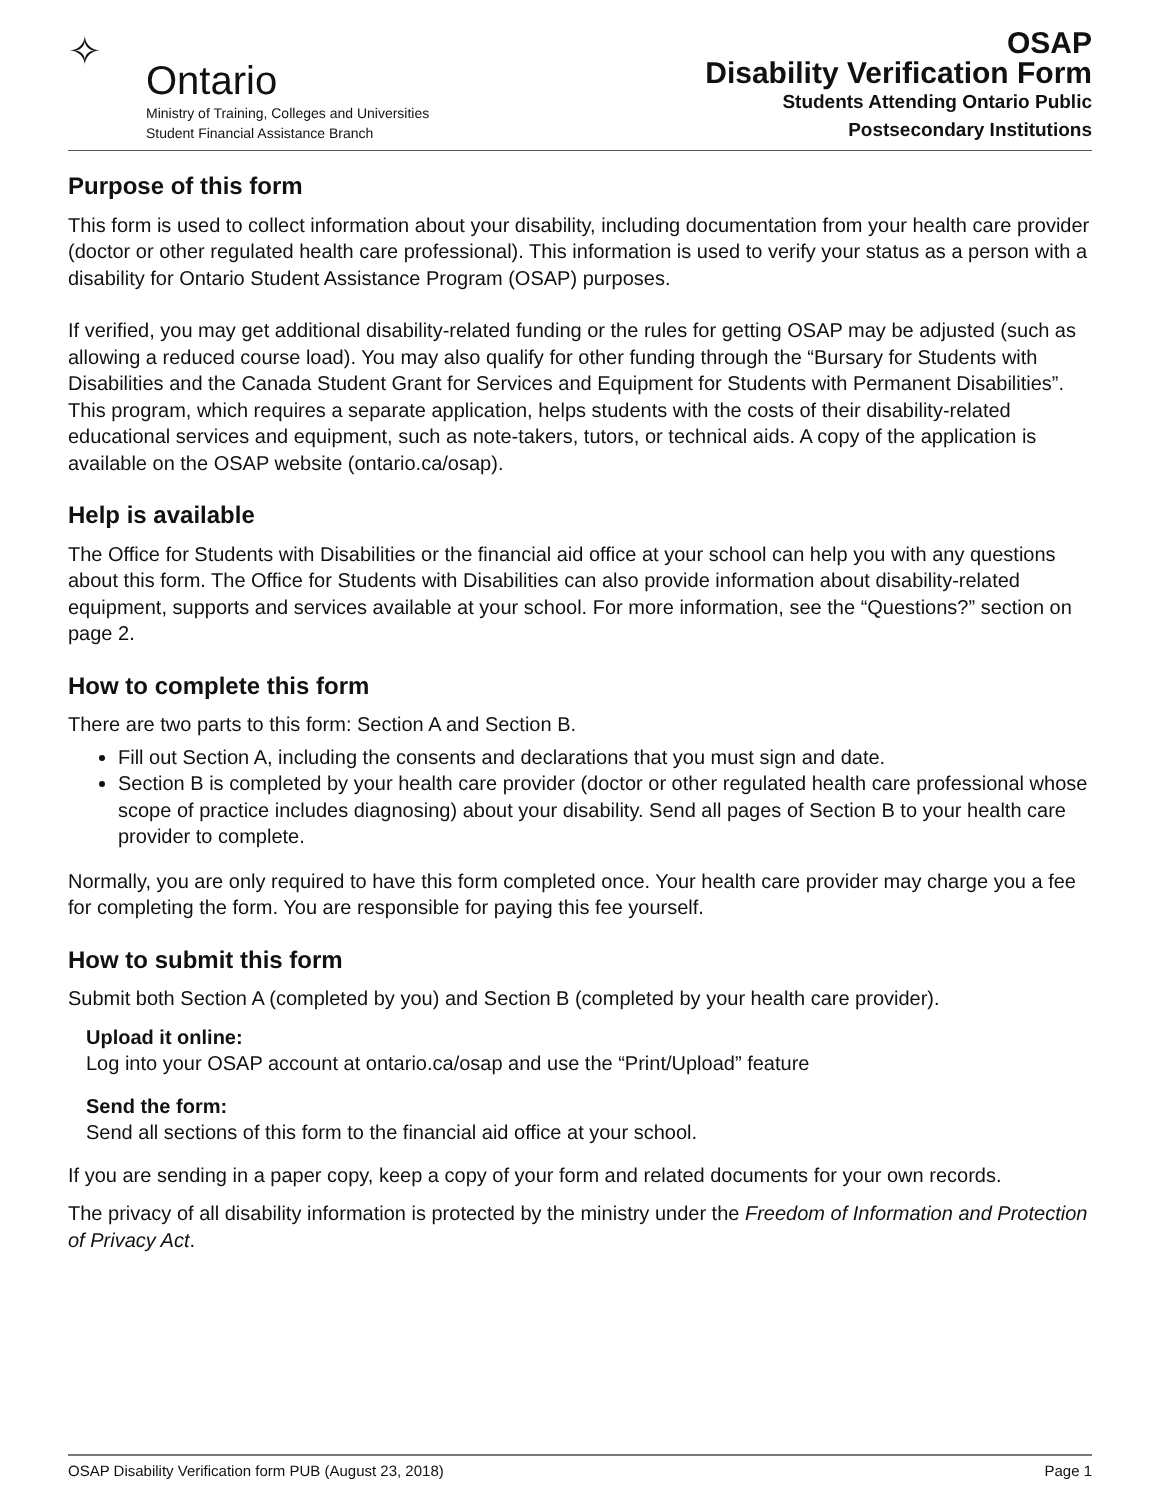✧ Ontario
Ministry of Training, Colleges and Universities
Student Financial Assistance Branch
OSAP
Disability Verification Form
Students Attending Ontario Public
Postsecondary Institutions
Purpose of this form
This form is used to collect information about your disability, including documentation from your health care provider (doctor or other regulated health care professional). This information is used to verify your status as a person with a disability for Ontario Student Assistance Program (OSAP) purposes.
If verified, you may get additional disability-related funding or the rules for getting OSAP may be adjusted (such as allowing a reduced course load). You may also qualify for other funding through the “Bursary for Students with Disabilities and the Canada Student Grant for Services and Equipment for Students with Permanent Disabilities”. This program, which requires a separate application, helps students with the costs of their disability-related educational services and equipment, such as note-takers, tutors, or technical aids. A copy of the application is available on the OSAP website (ontario.ca/osap).
Help is available
The Office for Students with Disabilities or the financial aid office at your school can help you with any questions about this form. The Office for Students with Disabilities can also provide information about disability-related equipment, supports and services available at your school. For more information, see the “Questions?” section on page 2.
How to complete this form
There are two parts to this form: Section A and Section B.
Fill out Section A, including the consents and declarations that you must sign and date.
Section B is completed by your health care provider (doctor or other regulated health care professional whose scope of practice includes diagnosing) about your disability. Send all pages of Section B to your health care provider to complete.
Normally, you are only required to have this form completed once. Your health care provider may charge you a fee for completing the form. You are responsible for paying this fee yourself.
How to submit this form
Submit both Section A (completed by you) and Section B (completed by your health care provider).
Upload it online:
Log into your OSAP account at ontario.ca/osap and use the “Print/Upload” feature
Send the form:
Send all sections of this form to the financial aid office at your school.
If you are sending in a paper copy, keep a copy of your form and related documents for your own records.
The privacy of all disability information is protected by the ministry under the Freedom of Information and Protection of Privacy Act.
OSAP Disability Verification form PUB (August 23, 2018) Page 1